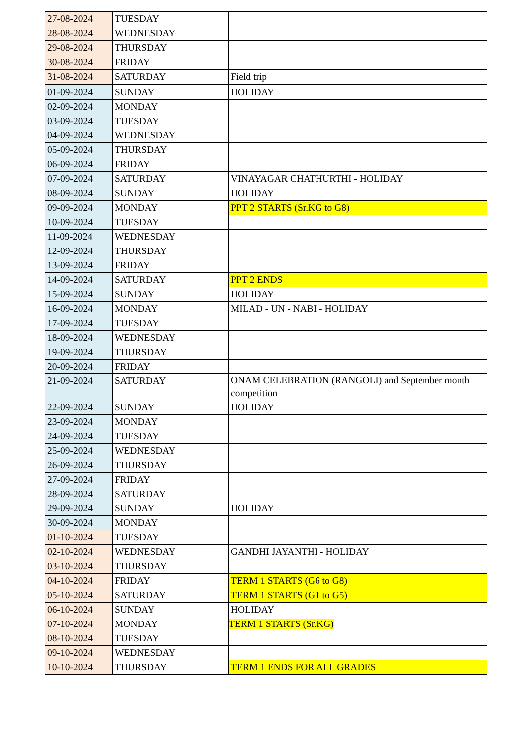| 27-08-2024 | TUESDAY | |
| 28-08-2024 | WEDNESDAY | |
| 29-08-2024 | THURSDAY | |
| 30-08-2024 | FRIDAY | |
| 31-08-2024 | SATURDAY | Field trip |
| 01-09-2024 | SUNDAY | HOLIDAY |
| 02-09-2024 | MONDAY | |
| 03-09-2024 | TUESDAY | |
| 04-09-2024 | WEDNESDAY | |
| 05-09-2024 | THURSDAY | |
| 06-09-2024 | FRIDAY | |
| 07-09-2024 | SATURDAY | VINAYAGAR CHATHURTHI - HOLIDAY |
| 08-09-2024 | SUNDAY | HOLIDAY |
| 09-09-2024 | MONDAY | PPT 2 STARTS (Sr.KG to G8) |
| 10-09-2024 | TUESDAY | |
| 11-09-2024 | WEDNESDAY | |
| 12-09-2024 | THURSDAY | |
| 13-09-2024 | FRIDAY | |
| 14-09-2024 | SATURDAY | PPT 2 ENDS |
| 15-09-2024 | SUNDAY | HOLIDAY |
| 16-09-2024 | MONDAY | MILAD - UN - NABI - HOLIDAY |
| 17-09-2024 | TUESDAY | |
| 18-09-2024 | WEDNESDAY | |
| 19-09-2024 | THURSDAY | |
| 20-09-2024 | FRIDAY | |
| 21-09-2024 | SATURDAY | ONAM CELEBRATION (RANGOLI) and September month competition |
| 22-09-2024 | SUNDAY | HOLIDAY |
| 23-09-2024 | MONDAY | |
| 24-09-2024 | TUESDAY | |
| 25-09-2024 | WEDNESDAY | |
| 26-09-2024 | THURSDAY | |
| 27-09-2024 | FRIDAY | |
| 28-09-2024 | SATURDAY | |
| 29-09-2024 | SUNDAY | HOLIDAY |
| 30-09-2024 | MONDAY | |
| 01-10-2024 | TUESDAY | |
| 02-10-2024 | WEDNESDAY | GANDHI JAYANTHI - HOLIDAY |
| 03-10-2024 | THURSDAY | |
| 04-10-2024 | FRIDAY | TERM 1 STARTS (G6 to G8) |
| 05-10-2024 | SATURDAY | TERM 1 STARTS (G1 to G5) |
| 06-10-2024 | SUNDAY | HOLIDAY |
| 07-10-2024 | MONDAY | TERM 1 STARTS (Sr.KG) |
| 08-10-2024 | TUESDAY | |
| 09-10-2024 | WEDNESDAY | |
| 10-10-2024 | THURSDAY | TERM 1 ENDS FOR ALL GRADES |